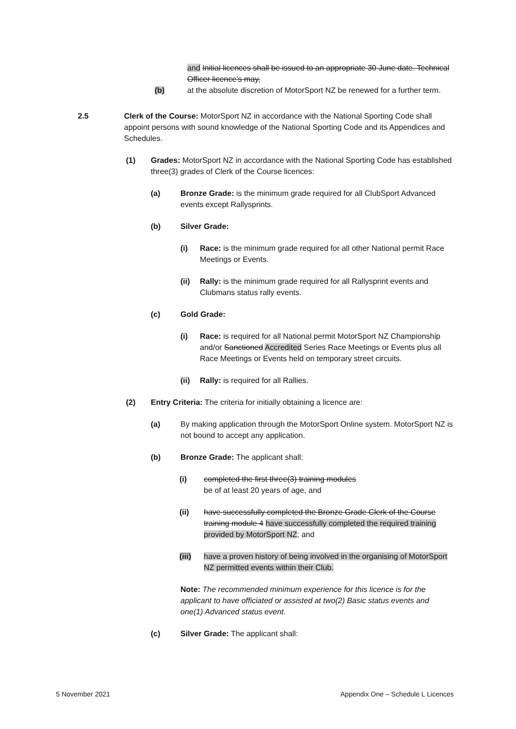and Initial licences shall be issued to an appropriate 30 June date. Technical Officer licence’s may,
(b) at the absolute discretion of MotorSport NZ be renewed for a further term.
2.5 Clerk of the Course: MotorSport NZ in accordance with the National Sporting Code shall appoint persons with sound knowledge of the National Sporting Code and its Appendices and Schedules.
(1) Grades: MotorSport NZ in accordance with the National Sporting Code has established three(3) grades of Clerk of the Course licences:
(a) Bronze Grade: is the minimum grade required for all ClubSport Advanced events except Rallysprints.
(b) Silver Grade:
(i) Race: is the minimum grade required for all other National permit Race Meetings or Events.
(ii) Rally: is the minimum grade required for all Rallysprint events and Clubmans status rally events.
(c) Gold Grade:
(i) Race: is required for all National permit MotorSport NZ Championship and/or Sanctioned Accredited Series Race Meetings or Events plus all Race Meetings or Events held on temporary street circuits.
(ii) Rally: is required for all Rallies.
(2) Entry Criteria: The criteria for initially obtaining a licence are:
(a) By making application through the MotorSport Online system. MotorSport NZ is not bound to accept any application.
(b) Bronze Grade: The applicant shall:
(i) completed the first three(3) training modules
be of at least 20 years of age, and
(ii) have successfully completed the Bronze Grade Clerk of the Course training module 4 have successfully completed the required training provided by MotorSport NZ; and
(iii) have a proven history of being involved in the organising of MotorSport NZ permitted events within their Club.
Note: The recommended minimum experience for this licence is for the applicant to have officiated or assisted at two(2) Basic status events and one(1) Advanced status event.
(c) Silver Grade: The applicant shall:
5 November 2021 Appendix One – Schedule L Licences